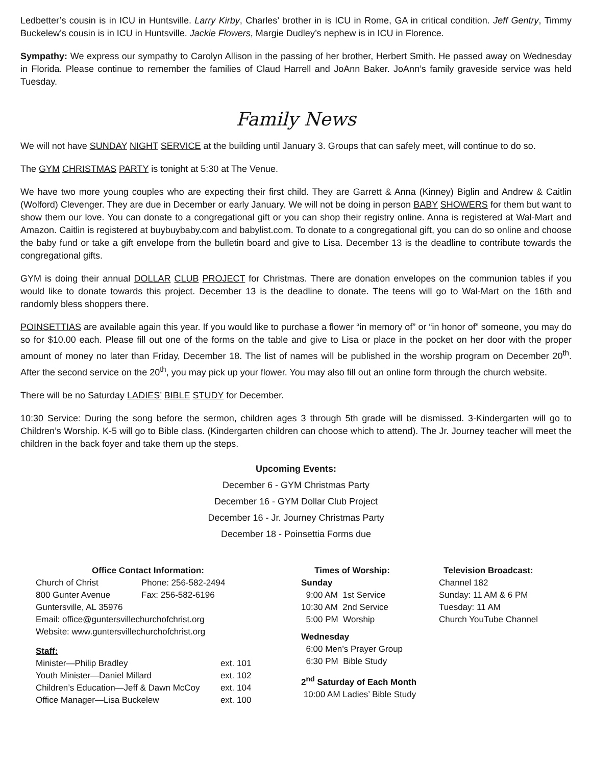Ledbetter’s cousin is in ICU in Huntsville. Larry Kirby, Charles’ brother in is ICU in Rome, GA in critical condition. Jeff Gentry, Timmy Buckelew’s cousin is in ICU in Huntsville. Jackie Flowers, Margie Dudley’s nephew is in ICU in Florence.
Sympathy: We express our sympathy to Carolyn Allison in the passing of her brother, Herbert Smith. He passed away on Wednesday in Florida. Please continue to remember the families of Claud Harrell and JoAnn Baker. JoAnn’s family graveside service was held Tuesday.
Family News
We will not have SUNDAY NIGHT SERVICE at the building until January 3. Groups that can safely meet, will continue to do so.
The GYM CHRISTMAS PARTY is tonight at 5:30 at The Venue.
We have two more young couples who are expecting their first child. They are Garrett & Anna (Kinney) Biglin and Andrew & Caitlin (Wolford) Clevenger. They are due in December or early January. We will not be doing in person BABY SHOWERS for them but want to show them our love. You can donate to a congregational gift or you can shop their registry online. Anna is registered at Wal-Mart and Amazon. Caitlin is registered at buybuybaby.com and babylist.com. To donate to a congregational gift, you can do so online and choose the baby fund or take a gift envelope from the bulletin board and give to Lisa. December 13 is the deadline to contribute towards the congregational gifts.
GYM is doing their annual DOLLAR CLUB PROJECT for Christmas. There are donation envelopes on the communion tables if you would like to donate towards this project. December 13 is the deadline to donate. The teens will go to Wal-Mart on the 16th and randomly bless shoppers there.
POINSETTIAS are available again this year. If you would like to purchase a flower “in memory of” or “in honor of” someone, you may do so for $10.00 each. Please fill out one of the forms on the table and give to Lisa or place in the pocket on her door with the proper amount of money no later than Friday, December 18. The list of names will be published in the worship program on December 20<sup>th</sup>. After the second service on the 20<sup>th</sup>, you may pick up your flower. You may also fill out an online form through the church website.
There will be no Saturday LADIES’ BIBLE STUDY for December.
10:30 Service: During the song before the sermon, children ages 3 through 5th grade will be dismissed. 3-Kindergarten will go to Children’s Worship. K-5 will go to Bible class. (Kindergarten children can choose which to attend). The Jr. Journey teacher will meet the children in the back foyer and take them up the steps.
Upcoming Events:
December 6 - GYM Christmas Party
December 16 - GYM Dollar Club Project
December 16 - Jr. Journey Christmas Party
December 18 - Poinsettia Forms due
Office Contact Information:
| Church of Christ | Phone: 256-582-2494 |
| 800 Gunter Avenue | Fax: 256-582-6196 |
| Guntersville, AL 35976 | |
| Email: office@guntersvillechurchofchrist.org | |
| Website: www.guntersvillechurchofchrist.org | |
Staff:
| Minister—Philip Bradley | ext. 101 |
| Youth Minister—Daniel Millard | ext. 102 |
| Children’s Education—Jeff & Dawn McCoy | ext. 104 |
| Office Manager—Lisa Buckelew | ext. 100 |
Times of Worship:
Sunday
9:00 AM 1st Service
10:30 AM 2nd Service
5:00 PM Worship
Wednesday
6:00 Men’s Prayer Group
6:30 PM Bible Study
2<sup>nd</sup> Saturday of Each Month
10:00 AM Ladies’ Bible Study
Television Broadcast:
Channel 182
Sunday: 11 AM & 6 PM
Tuesday: 11 AM
Church YouTube Channel